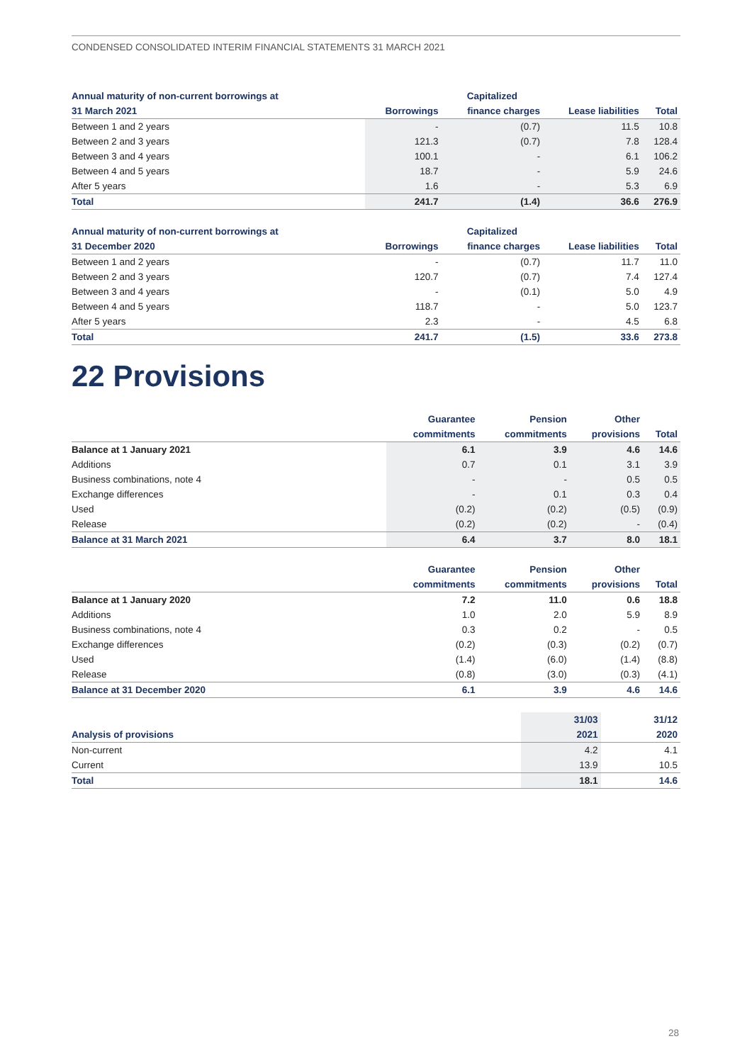CONDENSED CONSOLIDATED INTERIM FINANCIAL STATEMENTS 31 MARCH 2021
| Annual maturity of non-current borrowings at | | Capitalized | | |
| --- | --- | --- | --- | --- |
| 31 March 2021 | Borrowings | finance charges | Lease liabilities | Total |
| Between 1 and 2 years | - | (0.7) | 11.5 | 10.8 |
| Between 2 and 3 years | 121.3 | (0.7) | 7.8 | 128.4 |
| Between 3 and 4 years | 100.1 | - | 6.1 | 106.2 |
| Between 4 and 5 years | 18.7 | - | 5.9 | 24.6 |
| After 5 years | 1.6 | - | 5.3 | 6.9 |
| Total | 241.7 | (1.4) | 36.6 | 276.9 |
| Annual maturity of non-current borrowings at | | Capitalized | | |
| --- | --- | --- | --- | --- |
| 31 December 2020 | Borrowings | finance charges | Lease liabilities | Total |
| Between 1 and 2 years | - | (0.7) | 11.7 | 11.0 |
| Between 2 and 3 years | 120.7 | (0.7) | 7.4 | 127.4 |
| Between 3 and 4 years | - | (0.1) | 5.0 | 4.9 |
| Between 4 and 5 years | 118.7 | - | 5.0 | 123.7 |
| After 5 years | 2.3 | - | 4.5 | 6.8 |
| Total | 241.7 | (1.5) | 33.6 | 273.8 |
22 Provisions
| | Guarantee | Pension | Other | |
| --- | --- | --- | --- | --- |
| | commitments | commitments | provisions | Total |
| Balance at 1 January 2021 | 6.1 | 3.9 | 4.6 | 14.6 |
| Additions | 0.7 | 0.1 | 3.1 | 3.9 |
| Business combinations, note 4 | - | - | 0.5 | 0.5 |
| Exchange differences | - | 0.1 | 0.3 | 0.4 |
| Used | (0.2) | (0.2) | (0.5) | (0.9) |
| Release | (0.2) | (0.2) | - | (0.4) |
| Balance at 31 March 2021 | 6.4 | 3.7 | 8.0 | 18.1 |
| | Guarantee | Pension | Other | |
| --- | --- | --- | --- | --- |
| | commitments | commitments | provisions | Total |
| Balance at 1 January 2020 | 7.2 | 11.0 | 0.6 | 18.8 |
| Additions | 1.0 | 2.0 | 5.9 | 8.9 |
| Business combinations, note 4 | 0.3 | 0.2 | - | 0.5 |
| Exchange differences | (0.2) | (0.3) | (0.2) | (0.7) |
| Used | (1.4) | (6.0) | (1.4) | (8.8) |
| Release | (0.8) | (3.0) | (0.3) | (4.1) |
| Balance at 31 December 2020 | 6.1 | 3.9 | 4.6 | 14.6 |
| | 31/03 | 31/12 |
| --- | --- | --- |
| Analysis of provisions | 2021 | 2020 |
| Non-current | 4.2 | 4.1 |
| Current | 13.9 | 10.5 |
| Total | 18.1 | 14.6 |
28